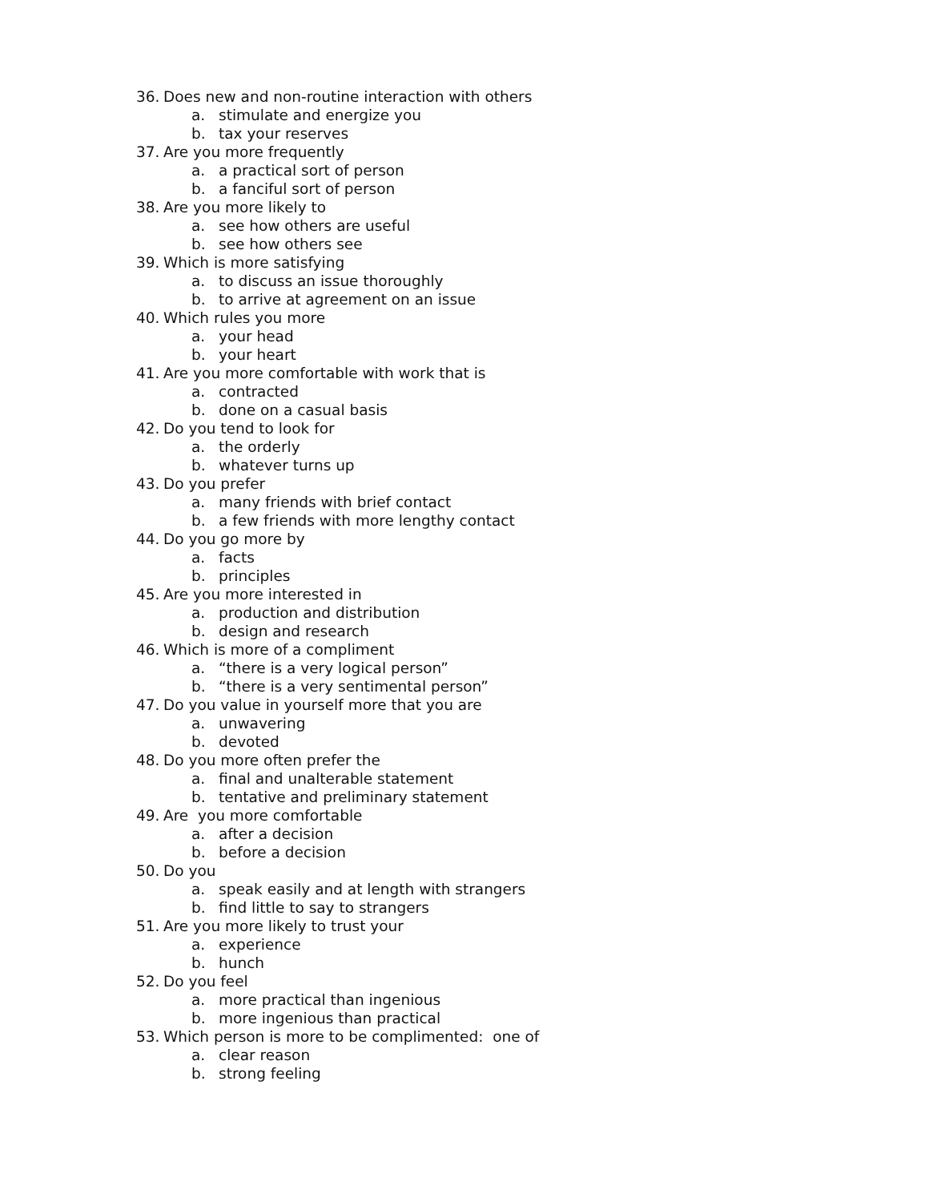36. Does new and non-routine interaction with others
a. stimulate and energize you
b. tax your reserves
37. Are you more frequently
a. a practical sort of person
b. a fanciful sort of person
38. Are you more likely to
a. see how others are useful
b. see how others see
39. Which is more satisfying
a. to discuss an issue thoroughly
b. to arrive at agreement on an issue
40. Which rules you more
a. your head
b. your heart
41. Are you more comfortable with work that is
a. contracted
b. done on a casual basis
42. Do you tend to look for
a. the orderly
b. whatever turns up
43. Do you prefer
a. many friends with brief contact
b. a few friends with more lengthy contact
44. Do you go more by
a. facts
b. principles
45. Are you more interested in
a. production and distribution
b. design and research
46. Which is more of a compliment
a. “there is a very logical person”
b. “there is a very sentimental person”
47. Do you value in yourself more that you are
a. unwavering
b. devoted
48. Do you more often prefer the
a. final and unalterable statement
b. tentative and preliminary statement
49. Are you more comfortable
a. after a decision
b. before a decision
50. Do you
a. speak easily and at length with strangers
b. find little to say to strangers
51. Are you more likely to trust your
a. experience
b. hunch
52. Do you feel
a. more practical than ingenious
b. more ingenious than practical
53. Which person is more to be complimented: one of
a. clear reason
b. strong feeling